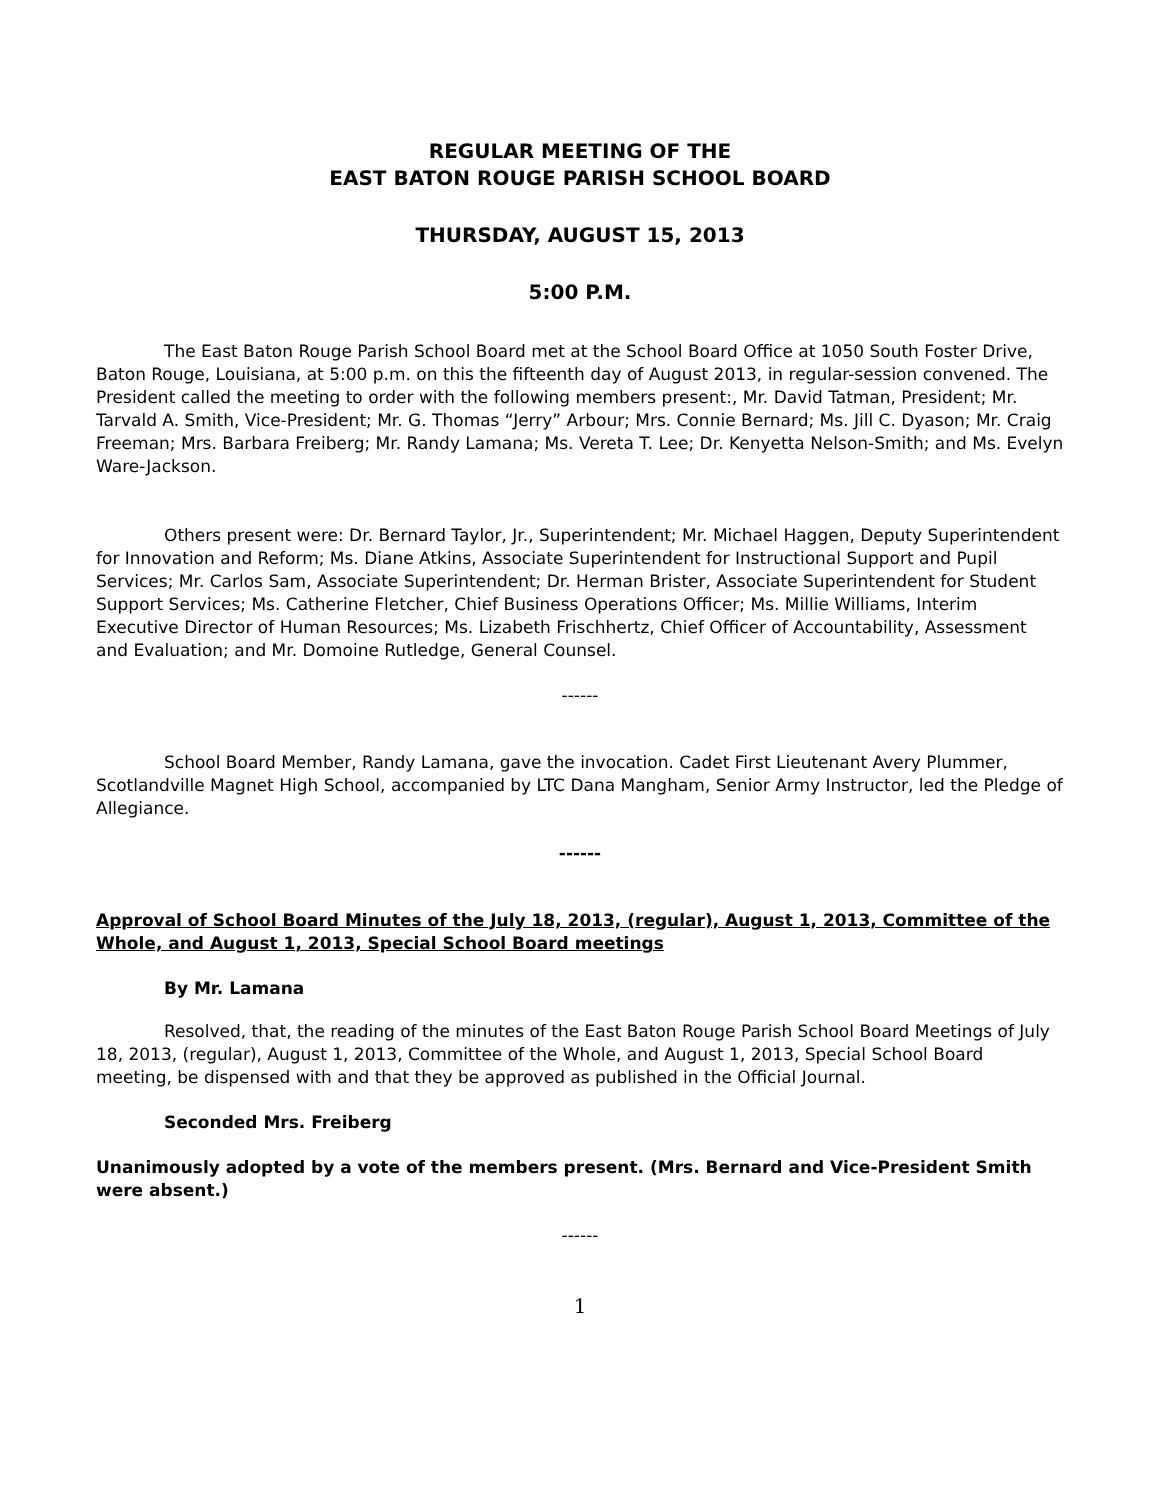REGULAR MEETING OF THE
EAST BATON ROUGE PARISH SCHOOL BOARD
THURSDAY, AUGUST 15, 2013
5:00 P.M.
The East Baton Rouge Parish School Board met at the School Board Office at 1050 South Foster Drive, Baton Rouge, Louisiana, at 5:00 p.m. on this the fifteenth day of August 2013, in regular-session convened. The President called the meeting to order with the following members present:, Mr. David Tatman, President; Mr. Tarvald A. Smith, Vice-President; Mr. G. Thomas “Jerry” Arbour; Mrs. Connie Bernard; Ms. Jill C. Dyason; Mr. Craig Freeman; Mrs. Barbara Freiberg; Mr. Randy Lamana; Ms. Vereta T. Lee; Dr. Kenyetta Nelson-Smith; and Ms. Evelyn Ware-Jackson.
Others present were: Dr. Bernard Taylor, Jr., Superintendent; Mr. Michael Haggen, Deputy Superintendent for Innovation and Reform; Ms. Diane Atkins, Associate Superintendent for Instructional Support and Pupil Services; Mr. Carlos Sam, Associate Superintendent; Dr. Herman Brister, Associate Superintendent for Student Support Services; Ms. Catherine Fletcher, Chief Business Operations Officer; Ms. Millie Williams, Interim Executive Director of Human Resources; Ms. Lizabeth Frischhertz, Chief Officer of Accountability, Assessment and Evaluation; and Mr. Domoine Rutledge, General Counsel.
------
School Board Member, Randy Lamana, gave the invocation. Cadet First Lieutenant Avery Plummer, Scotlandville Magnet High School, accompanied by LTC Dana Mangham, Senior Army Instructor, led the Pledge of Allegiance.
------
Approval of School Board Minutes of the July 18, 2013, (regular), August 1, 2013, Committee of the Whole, and August 1, 2013, Special School Board meetings
By Mr. Lamana
Resolved, that, the reading of the minutes of the East Baton Rouge Parish School Board Meetings of July 18, 2013, (regular), August 1, 2013, Committee of the Whole, and August 1, 2013, Special School Board meeting, be dispensed with and that they be approved as published in the Official Journal.
Seconded Mrs. Freiberg
Unanimously adopted by a vote of the members present. (Mrs. Bernard and Vice-President Smith were absent.)
------
1